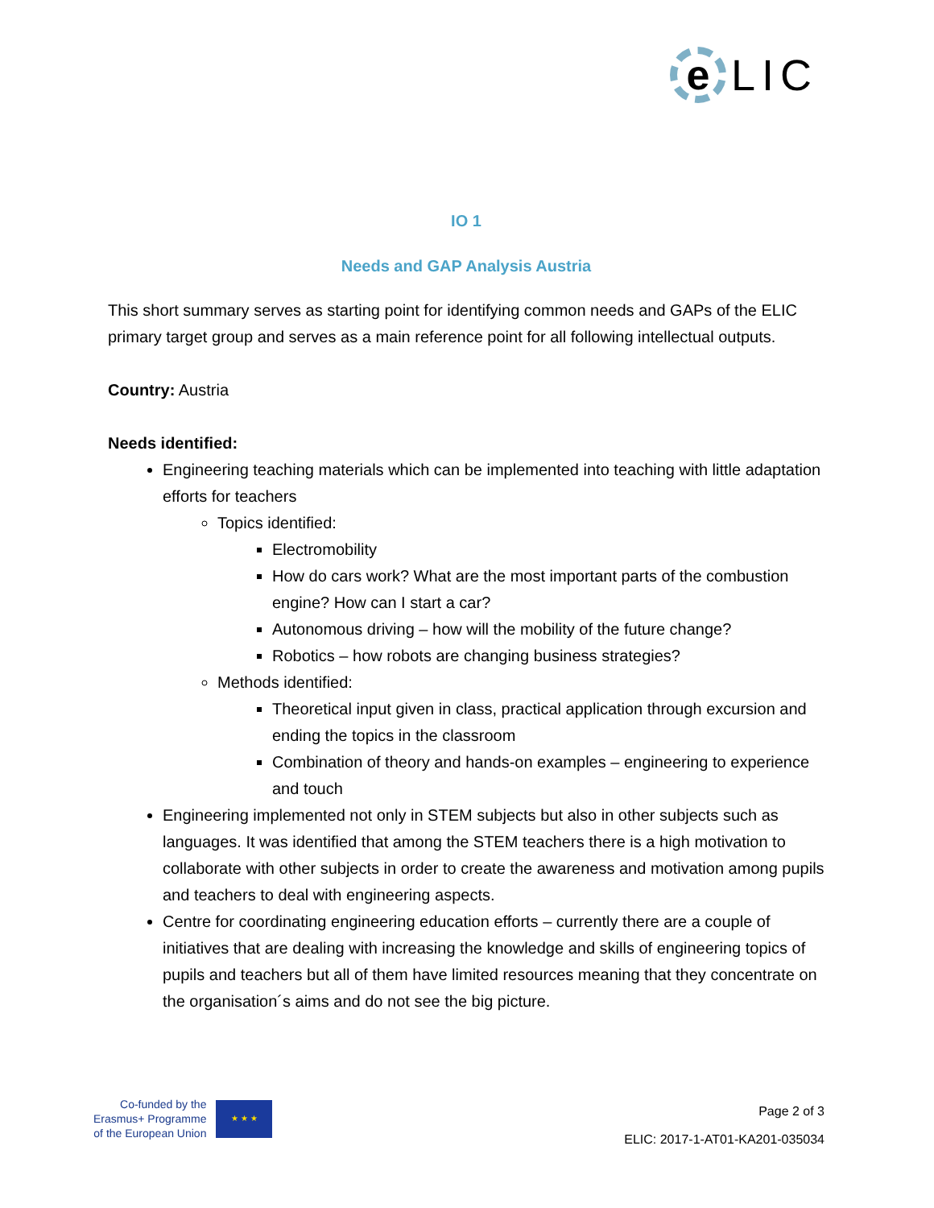e
LIC
IO 1
Needs and GAP Analysis Austria
This short summary serves as starting point for identifying common needs and GAPs of the ELIC primary target group and serves as a main reference point for all following intellectual outputs.
Country: Austria
Needs identified:
Engineering teaching materials which can be implemented into teaching with little adaptation efforts for teachers
Topics identified:
Electromobility
How do cars work? What are the most important parts of the combustion engine? How can I start a car?
Autonomous driving – how will the mobility of the future change?
Robotics – how robots are changing business strategies?
Methods identified:
Theoretical input given in class, practical application through excursion and ending the topics in the classroom
Combination of theory and hands-on examples – engineering to experience and touch
Engineering implemented not only in STEM subjects but also in other subjects such as languages. It was identified that among the STEM teachers there is a high motivation to collaborate with other subjects in order to create the awareness and motivation among pupils and teachers to deal with engineering aspects.
Centre for coordinating engineering education efforts – currently there are a couple of initiatives that are dealing with increasing the knowledge and skills of engineering topics of pupils and teachers but all of them have limited resources meaning that they concentrate on the organisation´s aims and do not see the big picture.
Co-funded by the
Erasmus+ Programme
of the European Union
★ ★ ★
Page 2 of 3
ELIC: 2017-1-AT01-KA201-035034